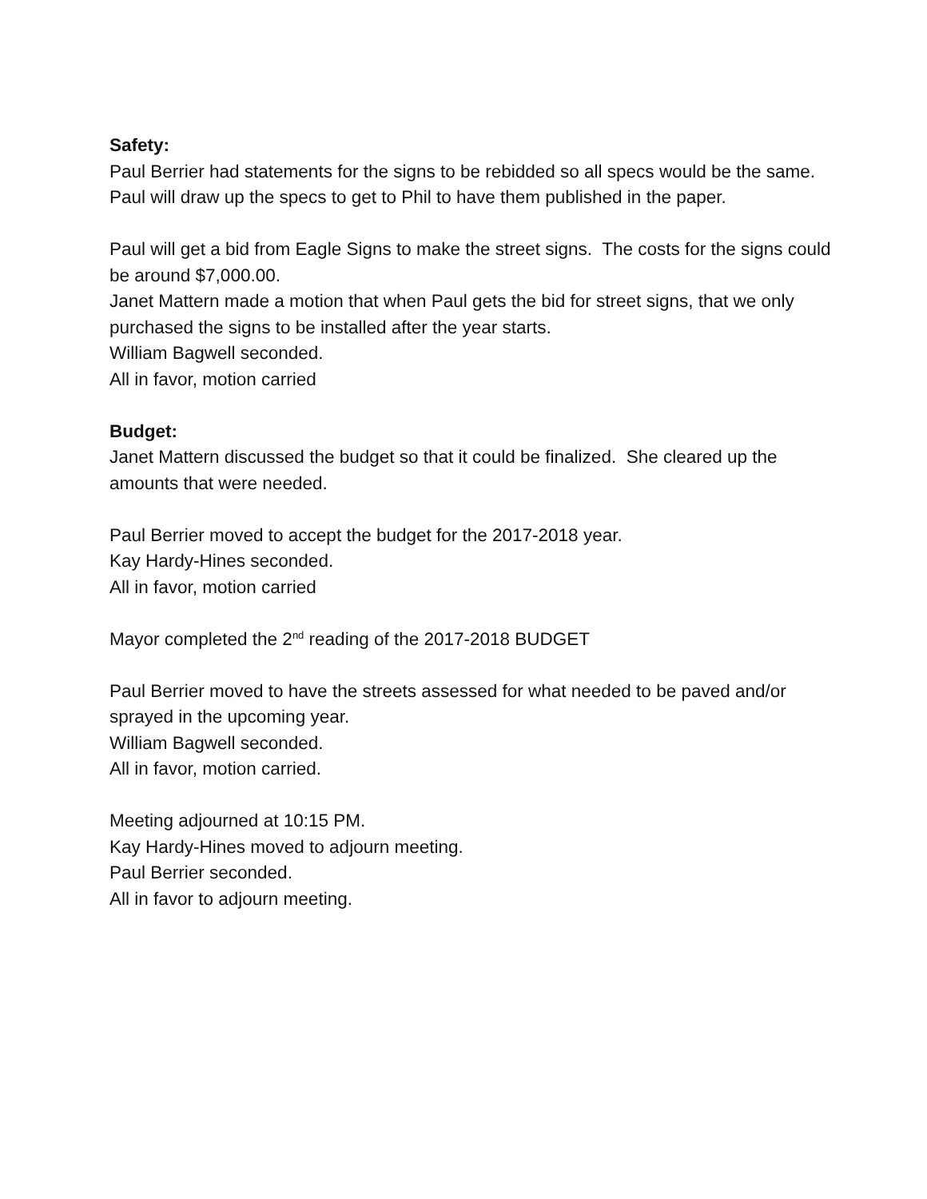Safety:
Paul Berrier had statements for the signs to be rebidded so all specs would be the same. Paul will draw up the specs to get to Phil to have them published in the paper.
Paul will get a bid from Eagle Signs to make the street signs. The costs for the signs could be around $7,000.00.
Janet Mattern made a motion that when Paul gets the bid for street signs, that we only purchased the signs to be installed after the year starts.
William Bagwell seconded.
All in favor, motion carried
Budget:
Janet Mattern discussed the budget so that it could be finalized. She cleared up the amounts that were needed.
Paul Berrier moved to accept the budget for the 2017-2018 year.
Kay Hardy-Hines seconded.
All in favor, motion carried
Mayor completed the 2<sup>nd</sup> reading of the 2017-2018 BUDGET
Paul Berrier moved to have the streets assessed for what needed to be paved and/or sprayed in the upcoming year.
William Bagwell seconded.
All in favor, motion carried.
Meeting adjourned at 10:15 PM.
Kay Hardy-Hines moved to adjourn meeting.
Paul Berrier seconded.
All in favor to adjourn meeting.